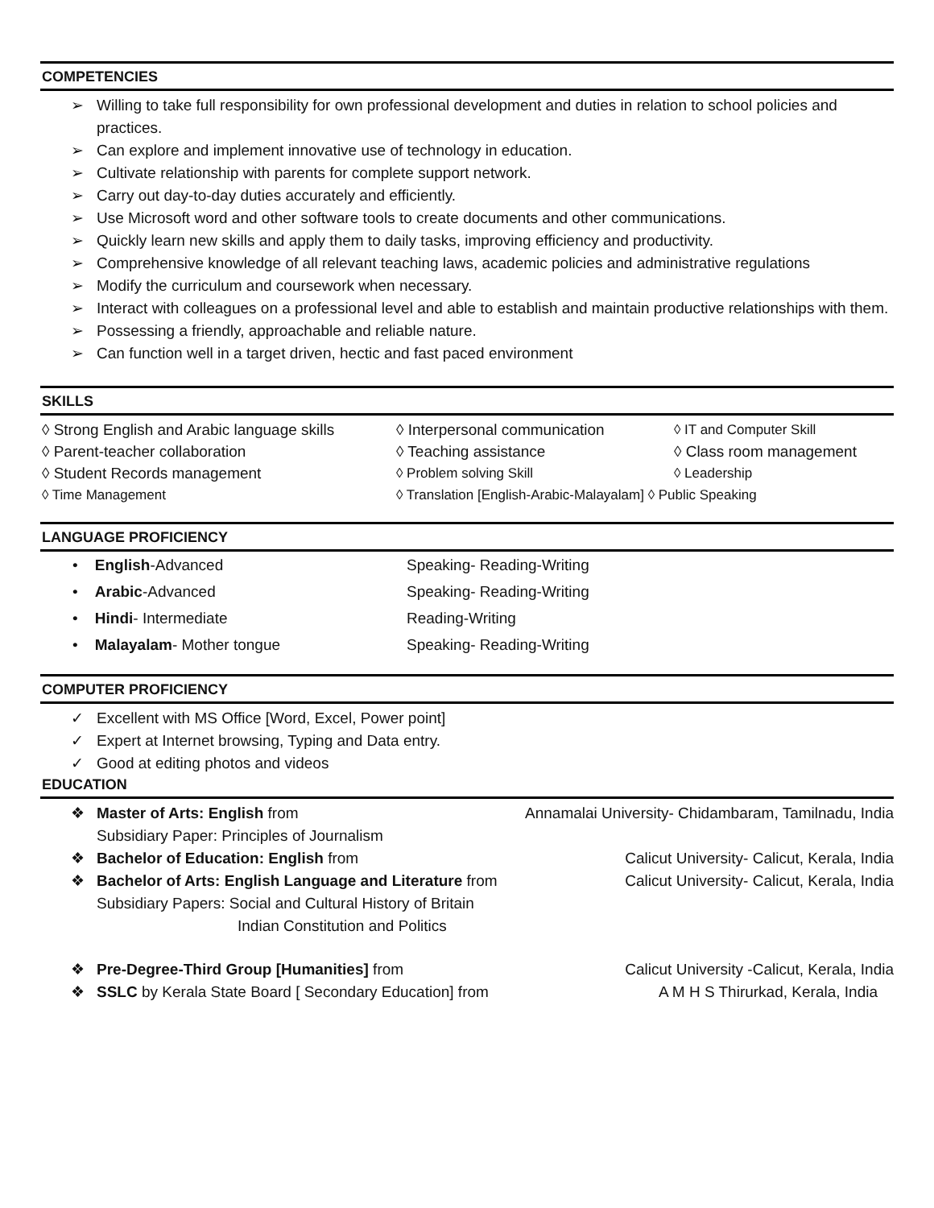COMPETENCIES
➢ Willing to take full responsibility for own professional development and duties in relation to school policies and practices.
➢ Can explore and implement innovative use of technology in education.
➢ Cultivate relationship with parents for complete support network.
➢ Carry out day-to-day duties accurately and efficiently.
➢ Use Microsoft word and other software tools to create documents and other communications.
➢ Quickly learn new skills and apply them to daily tasks, improving efficiency and productivity.
➢ Comprehensive knowledge of all relevant teaching laws, academic policies and administrative regulations
➢ Modify the curriculum and coursework when necessary.
➢ Interact with colleagues on a professional level and able to establish and maintain productive relationships with them.
➢ Possessing a friendly, approachable and reliable nature.
➢ Can function well in a target driven, hectic and fast paced environment
SKILLS
◊ Strong English and Arabic language skills ◊ Interpersonal communication ◊ IT and Computer Skill
◊ Parent-teacher collaboration ◊ Teaching assistance ◊ Class room management
◊ Student Records management ◊ Problem solving Skill ◊ Leadership
◊ Time Management ◊ Translation [English-Arabic-Malayalam] ◊ Public Speaking
LANGUAGE PROFICIENCY
• English-Advanced Speaking- Reading-Writing
• Arabic-Advanced Speaking- Reading-Writing
• Hindi- Intermediate Reading-Writing
• Malayalam- Mother tongue Speaking- Reading-Writing
COMPUTER PROFICIENCY
✓ Excellent with MS Office [Word, Excel, Power point]
✓ Expert at Internet browsing, Typing and Data entry.
✓ Good at editing photos and videos
EDUCATION
❖ Master of Arts: English from Annamalai University- Chidambaram, Tamilnadu, India
Subsidiary Paper: Principles of Journalism
❖ Bachelor of Education: English from Calicut University- Calicut, Kerala, India
❖ Bachelor of Arts: English Language and Literature from Calicut University- Calicut, Kerala, India
Subsidiary Papers: Social and Cultural History of Britain
Indian Constitution and Politics
❖ Pre-Degree-Third Group [Humanities] from Calicut University -Calicut, Kerala, India
❖ SSLC by Kerala State Board [ Secondary Education] from A M H S Thirurkad, Kerala, India